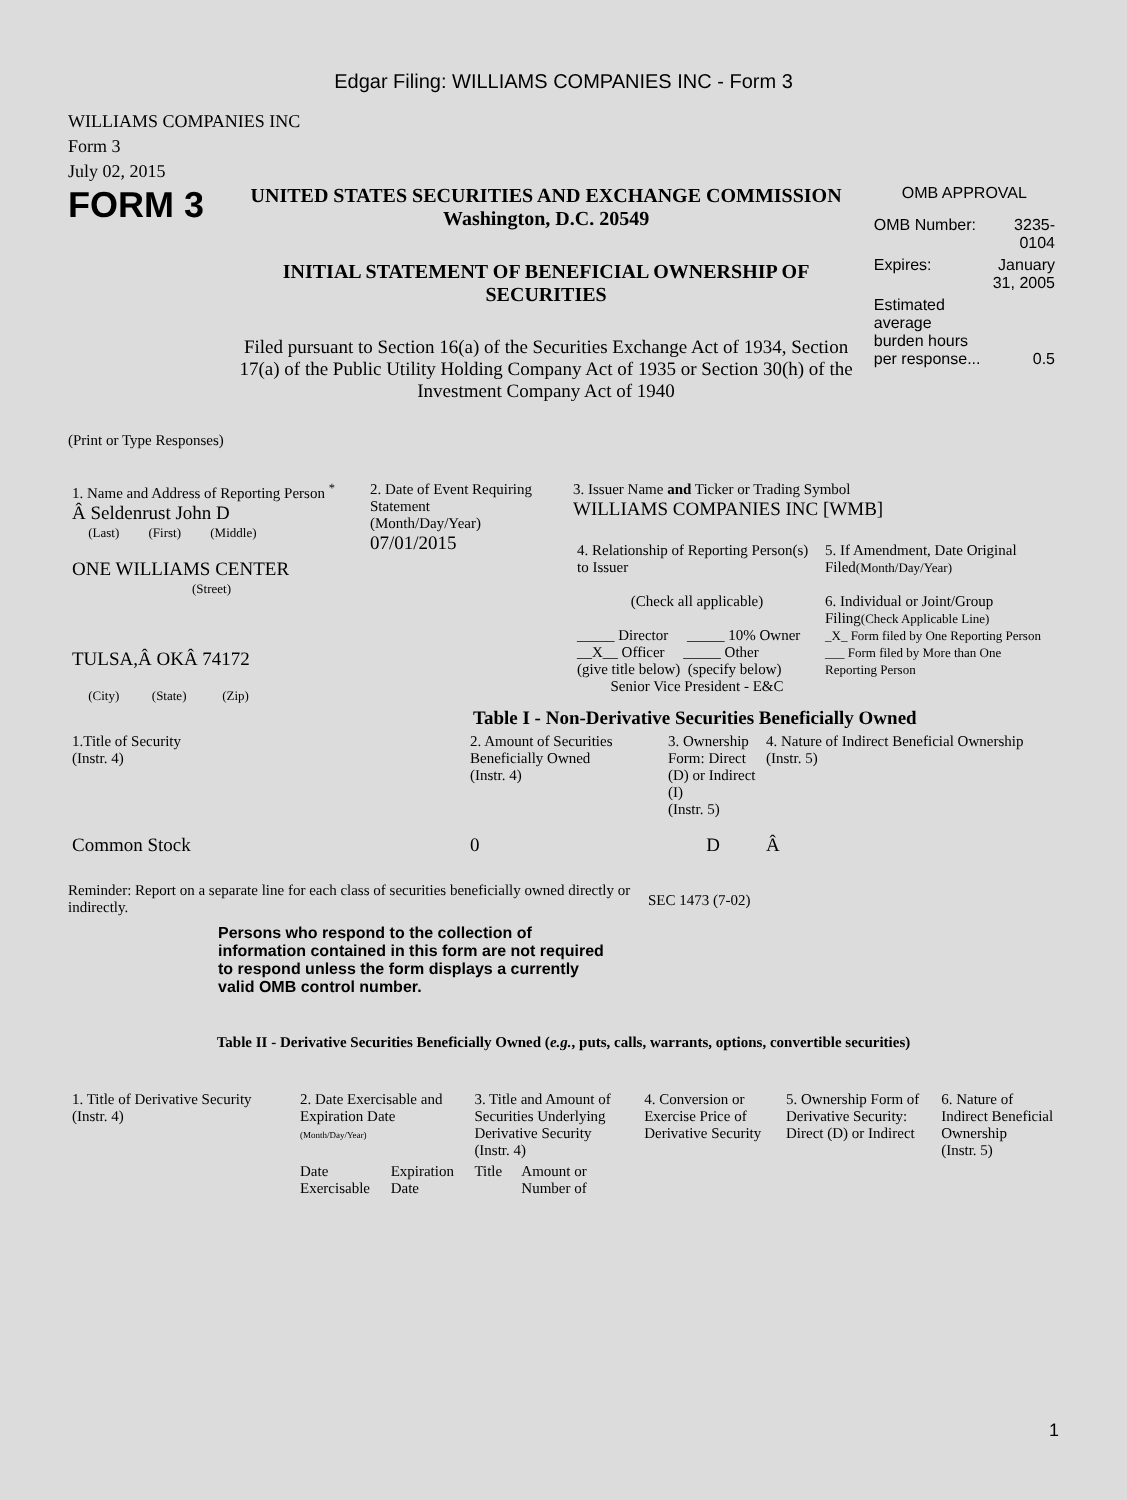Edgar Filing: WILLIAMS COMPANIES INC - Form 3
WILLIAMS COMPANIES INC
Form 3
July 02, 2015
FORM 3
UNITED STATES SECURITIES AND EXCHANGE COMMISSION
Washington, D.C. 20549
INITIAL STATEMENT OF BENEFICIAL OWNERSHIP OF SECURITIES
Filed pursuant to Section 16(a) of the Securities Exchange Act of 1934, Section 17(a) of the Public Utility Holding Company Act of 1935 or Section 30(h) of the Investment Company Act of 1940
OMB APPROVAL
| OMB Number: | 3235-0104 |
| Expires: | January 31, 2005 |
| Estimated average burden hours per response... | 0.5 |
(Print or Type Responses)
| 1. Name and Address of Reporting Person <sup>*</sup> Â Seldenrust John D (Last) (First) (Middle) ONE WILLIAMS CENTER (Street) TULSA,Â OKÂ 74172 (City) (State) (Zip) | 2. Date of Event Requiring Statement (Month/Day/Year) 07/01/2015 | 3. Issuer Name and Ticker or Trading Symbol WILLIAMS COMPANIES INC [WMB] / 4. Relationship of Reporting Person(s) to Issuer (Check all applicable) _____ Director _____ 10% Owner __X__ Officer _____ Other (give title below) (specify below) Senior Vice President - E&C / 5. If Amendment, Date Original Filed (Month/Day/Year) 6. Individual or Joint/Group Filing (Check Applicable Line) _X_ Form filed by One Reporting Person ___ Form filed by More than One Reporting Person / Table I - Non-Derivative Securities Beneficially Owned |
| 1.Title of Security (Instr. 4) | 2. Amount of Securities Beneficially Owned (Instr. 4) | 3. Ownership Form: Direct (D) or Indirect (I) (Instr. 5) | 4. Nature of Indirect Beneficial Ownership (Instr. 5) |
| --- | --- | --- | --- |
| Common Stock | 0 | D | Â |
Reminder: Report on a separate line for each class of securities beneficially owned directly or indirectly.
SEC 1473 (7-02)
Persons who respond to the collection of information contained in this form are not required to respond unless the form displays a currently valid OMB control number.
Table II - Derivative Securities Beneficially Owned (e.g., puts, calls, warrants, options, convertible securities)
| 1. Title of Derivative Security (Instr. 4) | 2. Date Exercisable and Expiration Date (Month/Day/Year) | | 3. Title and Amount of Securities Underlying Derivative Security (Instr. 4) | | 4. Conversion or Exercise Price of Derivative Security | 5. Ownership Form of Derivative Security: Direct (D) or Indirect | 6. Nature of Indirect Beneficial Ownership (Instr. 5) |
| --- | --- | --- | --- | --- | --- | --- | --- |
| | Date Exercisable | Expiration Date | Title | Amount or Number of | | | |
1